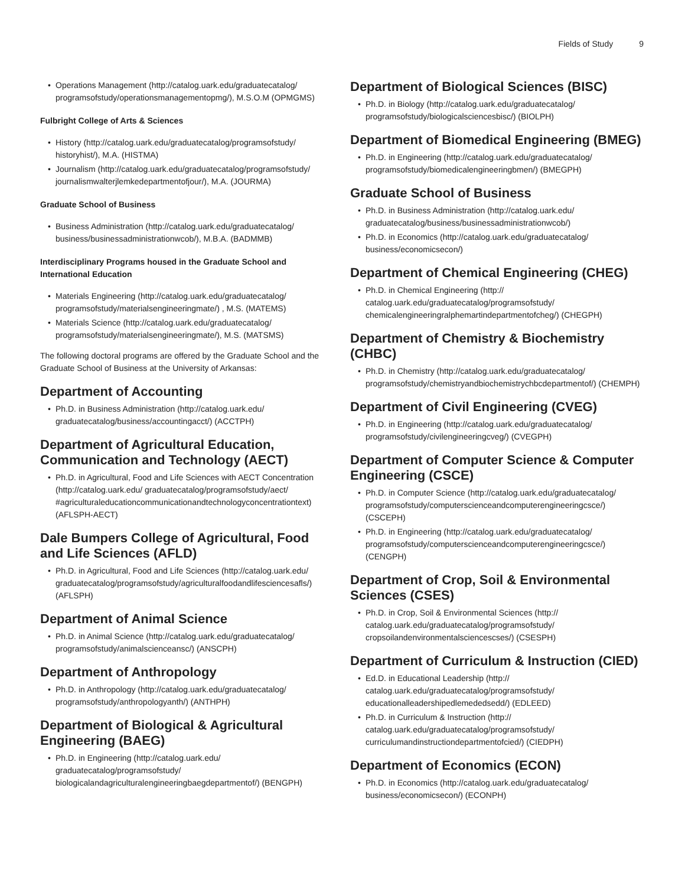Fields of Study 9
• Operations Management (http://catalog.uark.edu/graduatecatalog/ programsofstudy/operationsmanagementopmg/), M.S.O.M (OPMGMS)
Fulbright College of Arts & Sciences
• History (http://catalog.uark.edu/graduatecatalog/programsofstudy/ historyhist/), M.A. (HISTMA)
• Journalism (http://catalog.uark.edu/graduatecatalog/programsofstudy/ journalismwalterjlemkedepartmentofjour/), M.A. (JOURMA)
Graduate School of Business
• Business Administration (http://catalog.uark.edu/graduatecatalog/ business/businessadministrationwcob/), M.B.A. (BADMMB)
Interdisciplinary Programs housed in the Graduate School and International Education
• Materials Engineering (http://catalog.uark.edu/graduatecatalog/ programsofstudy/materialsengineeringmate/) , M.S. (MATEMS)
• Materials Science (http://catalog.uark.edu/graduatecatalog/ programsofstudy/materialsengineeringmate/), M.S. (MATSMS)
The following doctoral programs are offered by the Graduate School and the Graduate School of Business at the University of Arkansas:
Department of Accounting
• Ph.D. in Business Administration (http://catalog.uark.edu/ graduatecatalog/business/accountingacct/) (ACCTPH)
Department of Agricultural Education, Communication and Technology (AECT)
• Ph.D. in Agricultural, Food and Life Sciences with AECT Concentration (http://catalog.uark.edu/ graduatecatalog/programsofstudy/aect/ #agriculturaleducationcommunicationandtechnologyconcentrationtext) (AFLSPH-AECT)
Dale Bumpers College of Agricultural, Food and Life Sciences (AFLD)
• Ph.D. in Agricultural, Food and Life Sciences (http://catalog.uark.edu/ graduatecatalog/programsofstudy/agriculturalfoodandlifesciencesafls/) (AFLSPH)
Department of Animal Science
• Ph.D. in Animal Science (http://catalog.uark.edu/graduatecatalog/ programsofstudy/animalscienceansc/) (ANSCPH)
Department of Anthropology
• Ph.D. in Anthropology (http://catalog.uark.edu/graduatecatalog/ programsofstudy/anthropologyanth/) (ANTHPH)
Department of Biological & Agricultural Engineering (BAEG)
• Ph.D. in Engineering (http://catalog.uark.edu/ graduatecatalog/programsofstudy/ biologicalandagriculturalengineeringbaegdepartmentof/) (BENGPH)
Department of Biological Sciences (BISC)
• Ph.D. in Biology (http://catalog.uark.edu/graduatecatalog/ programsofstudy/biologicalsciencesbisc/) (BIOLPH)
Department of Biomedical Engineering (BMEG)
• Ph.D. in Engineering (http://catalog.uark.edu/graduatecatalog/ programsofstudy/biomedicalengineeringbmen/) (BMEGPH)
Graduate School of Business
• Ph.D. in Business Administration (http://catalog.uark.edu/ graduatecatalog/business/businessadministrationwcob/)
• Ph.D. in Economics (http://catalog.uark.edu/graduatecatalog/ business/economicsecon/)
Department of Chemical Engineering (CHEG)
• Ph.D. in Chemical Engineering (http:// catalog.uark.edu/graduatecatalog/programsofstudy/ chemicalengineeringralphemartindepartmentofcheg/) (CHEGPH)
Department of Chemistry & Biochemistry (CHBC)
• Ph.D. in Chemistry (http://catalog.uark.edu/graduatecatalog/ programsofstudy/chemistryandbiochemistrychbcdepartmentof/) (CHEMPH)
Department of Civil Engineering (CVEG)
• Ph.D. in Engineering (http://catalog.uark.edu/graduatecatalog/ programsofstudy/civilengineeringcveg/) (CVEGPH)
Department of Computer Science & Computer Engineering (CSCE)
• Ph.D. in Computer Science (http://catalog.uark.edu/graduatecatalog/ programsofstudy/computerscienceandcomputerengineeringcsce/) (CSCEPH)
• Ph.D. in Engineering (http://catalog.uark.edu/graduatecatalog/ programsofstudy/computerscienceandcomputerengineeringcsce/) (CENGPH)
Department of Crop, Soil & Environmental Sciences (CSES)
• Ph.D. in Crop, Soil & Environmental Sciences (http:// catalog.uark.edu/graduatecatalog/programsofstudy/ cropsoilandenvironmentalsciencescses/) (CSESPH)
Department of Curriculum & Instruction (CIED)
• Ed.D. in Educational Leadership (http:// catalog.uark.edu/graduatecatalog/programsofstudy/ educationalleadershipedlemededsedd/) (EDLEED)
• Ph.D. in Curriculum & Instruction (http:// catalog.uark.edu/graduatecatalog/programsofstudy/ curriculumandinstructiondepartmentofcied/) (CIEDPH)
Department of Economics (ECON)
• Ph.D. in Economics (http://catalog.uark.edu/graduatecatalog/ business/economicsecon/) (ECONPH)